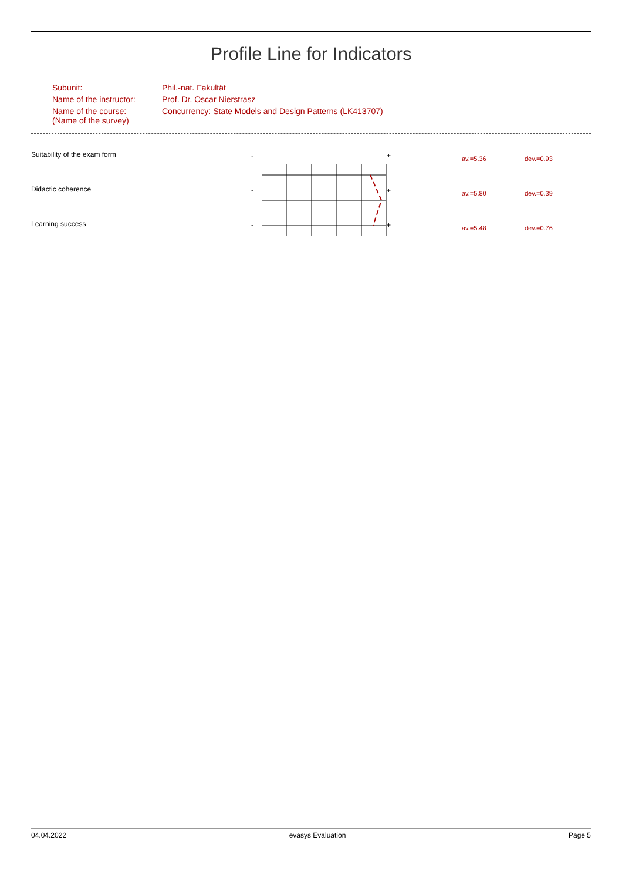Profile Line for Indicators
| Subunit: | Phil.-nat. Fakultät |
| Name of the instructor: | Prof. Dr. Oscar Nierstrasz |
| Name of the course: (Name of the survey) | Concurrency: State Models and Design Patterns (LK413707) |
| Suitability of the exam form | - | | + | av.=5.36 | dev.=0.93 |
| Didactic coherence | - | | + | av.=5.80 | dev.=0.39 |
| Learning success | - | | + | av.=5.48 | dev.=0.76 |
04.04.2022 evasys Evaluation Page 5